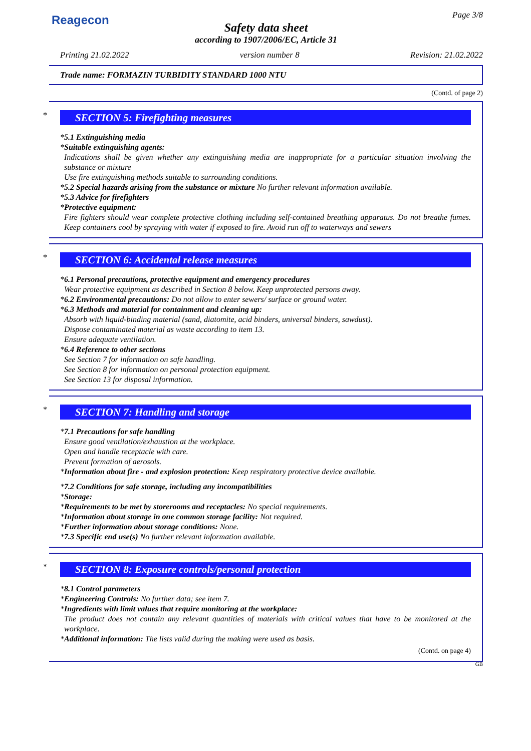Reagecon
Page 3/8
Safety data sheet
according to 1907/2006/EC, Article 31
Printing 21.02.2022 version number 8 Revision: 21.02.2022
Trade name: FORMAZIN TURBIDITY STANDARD 1000 NTU
(Contd. of page 2)
*
SECTION 5: Firefighting measures
*5.1 Extinguishing media
*Suitable extinguishing agents:
Indications shall be given whether any extinguishing media are inappropriate for a particular situation involving the substance or mixture
Use fire extinguishing methods suitable to surrounding conditions.
*5.2 Special hazards arising from the substance or mixture No further relevant information available.
*5.3 Advice for firefighters
*Protective equipment:
Fire fighters should wear complete protective clothing including self-contained breathing apparatus. Do not breathe fumes. Keep containers cool by spraying with water if exposed to fire. Avoid run off to waterways and sewers
*
SECTION 6: Accidental release measures
*6.1 Personal precautions, protective equipment and emergency procedures
Wear protective equipment as described in Section 8 below. Keep unprotected persons away.
*6.2 Environmental precautions: Do not allow to enter sewers/ surface or ground water.
*6.3 Methods and material for containment and cleaning up:
Absorb with liquid-binding material (sand, diatomite, acid binders, universal binders, sawdust).
Dispose contaminated material as waste according to item 13.
Ensure adequate ventilation.
*6.4 Reference to other sections
See Section 7 for information on safe handling.
See Section 8 for information on personal protection equipment.
See Section 13 for disposal information.
*
SECTION 7: Handling and storage
*7.1 Precautions for safe handling
Ensure good ventilation/exhaustion at the workplace.
Open and handle receptacle with care.
Prevent formation of aerosols.
*Information about fire - and explosion protection: Keep respiratory protective device available.
*7.2 Conditions for safe storage, including any incompatibilities
*Storage:
*Requirements to be met by storerooms and receptacles: No special requirements.
*Information about storage in one common storage facility: Not required.
*Further information about storage conditions: None.
*7.3 Specific end use(s) No further relevant information available.
*
SECTION 8: Exposure controls/personal protection
*8.1 Control parameters
*Engineering Controls: No further data; see item 7.
*Ingredients with limit values that require monitoring at the workplace:
The product does not contain any relevant quantities of materials with critical values that have to be monitored at the workplace.
*Additional information: The lists valid during the making were used as basis.
(Contd. on page 4)
GB